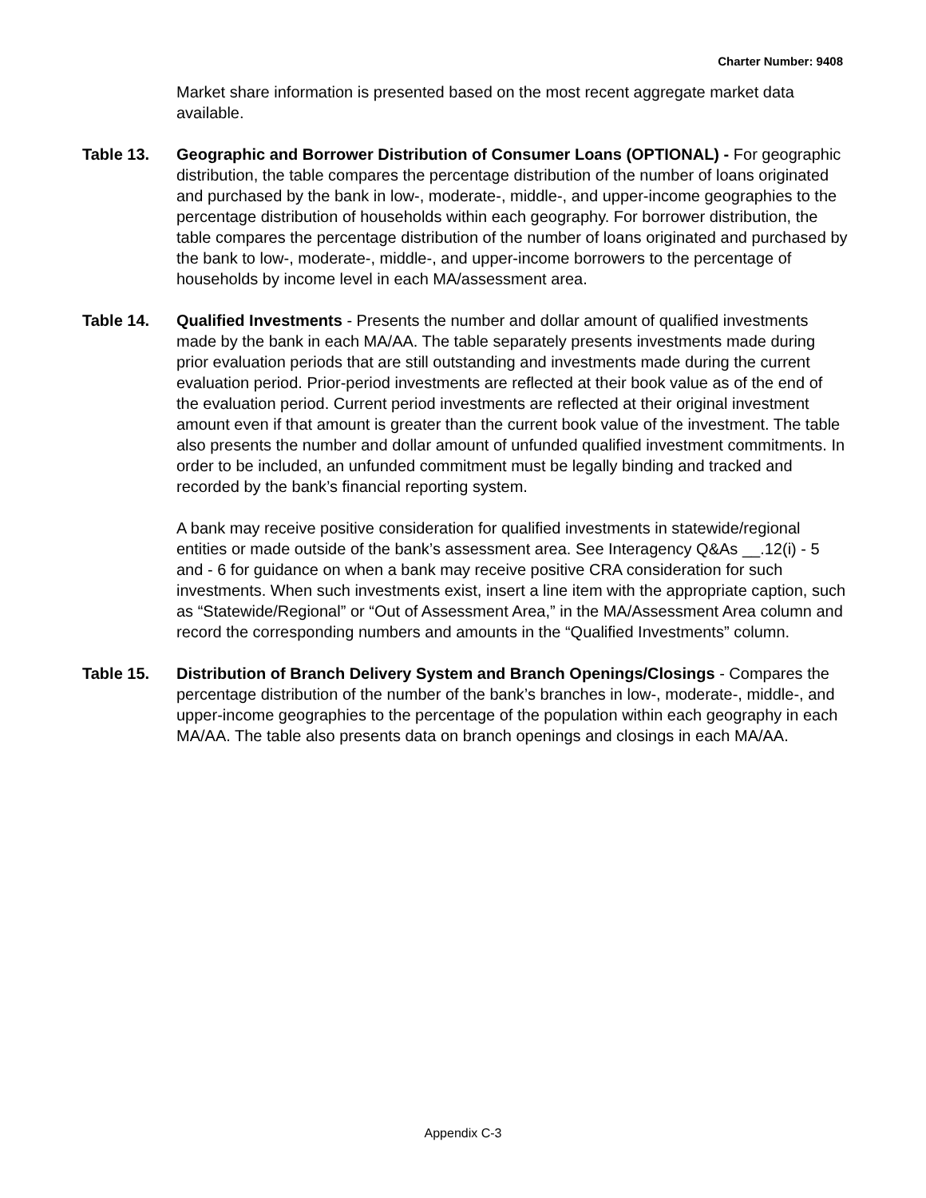Charter Number: 9408
Market share information is presented based on the most recent aggregate market data available.
Table 13. Geographic and Borrower Distribution of Consumer Loans (OPTIONAL) - For geographic distribution, the table compares the percentage distribution of the number of loans originated and purchased by the bank in low-, moderate-, middle-, and upper-income geographies to the percentage distribution of households within each geography. For borrower distribution, the table compares the percentage distribution of the number of loans originated and purchased by the bank to low-, moderate-, middle-, and upper-income borrowers to the percentage of households by income level in each MA/assessment area.
Table 14. Qualified Investments - Presents the number and dollar amount of qualified investments made by the bank in each MA/AA. The table separately presents investments made during prior evaluation periods that are still outstanding and investments made during the current evaluation period. Prior-period investments are reflected at their book value as of the end of the evaluation period. Current period investments are reflected at their original investment amount even if that amount is greater than the current book value of the investment. The table also presents the number and dollar amount of unfunded qualified investment commitments. In order to be included, an unfunded commitment must be legally binding and tracked and recorded by the bank’s financial reporting system.
A bank may receive positive consideration for qualified investments in statewide/regional entities or made outside of the bank’s assessment area. See Interagency Q&As __.12(i) - 5 and - 6 for guidance on when a bank may receive positive CRA consideration for such investments. When such investments exist, insert a line item with the appropriate caption, such as “Statewide/Regional” or “Out of Assessment Area,” in the MA/Assessment Area column and record the corresponding numbers and amounts in the “Qualified Investments” column.
Table 15. Distribution of Branch Delivery System and Branch Openings/Closings - Compares the percentage distribution of the number of the bank’s branches in low-, moderate-, middle-, and upper-income geographies to the percentage of the population within each geography in each MA/AA. The table also presents data on branch openings and closings in each MA/AA.
Appendix C-3